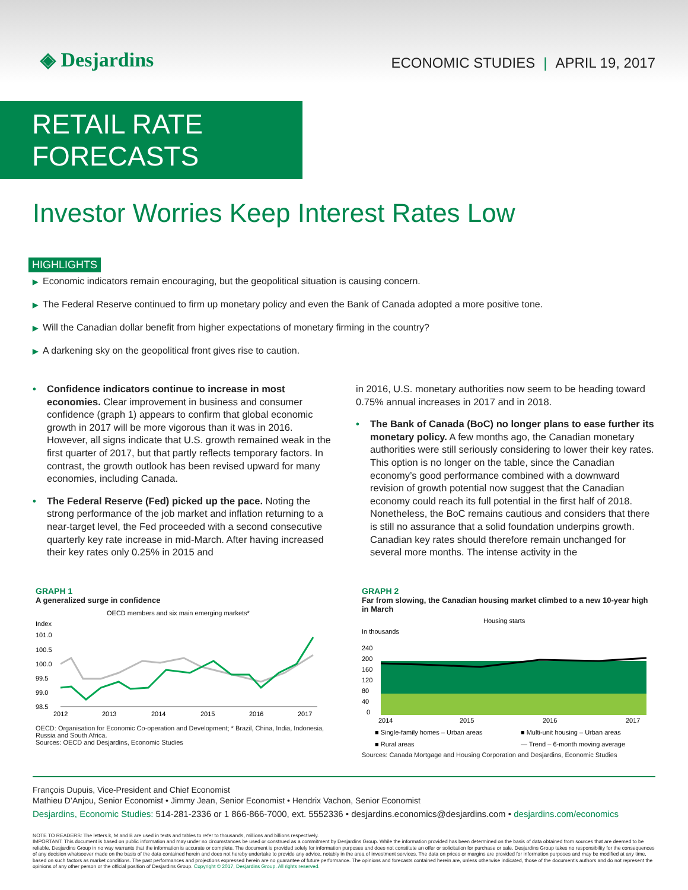◈ Desjardins
ECONOMIC STUDIES | APRIL 19, 2017
RETAIL RATE FORECASTS
Investor Worries Keep Interest Rates Low
HIGHLIGHTS
▶ Economic indicators remain encouraging, but the geopolitical situation is causing concern.
▶ The Federal Reserve continued to firm up monetary policy and even the Bank of Canada adopted a more positive tone.
▶ Will the Canadian dollar benefit from higher expectations of monetary firming in the country?
▶ A darkening sky on the geopolitical front gives rise to caution.
• Confidence indicators continue to increase in most economies. Clear improvement in business and consumer confidence (graph 1) appears to confirm that global economic growth in 2017 will be more vigorous than it was in 2016. However, all signs indicate that U.S. growth remained weak in the first quarter of 2017, but that partly reflects temporary factors. In contrast, the growth outlook has been revised upward for many economies, including Canada.
• The Federal Reserve (Fed) picked up the pace. Noting the strong performance of the job market and inflation returning to a near-target level, the Fed proceeded with a second consecutive quarterly key rate increase in mid-March. After having increased their key rates only 0.25% in 2015 and
in 2016, U.S. monetary authorities now seem to be heading toward 0.75% annual increases in 2017 and in 2018.
• The Bank of Canada (BoC) no longer plans to ease further its monetary policy. A few months ago, the Canadian monetary authorities were still seriously considering to lower their key rates. This option is no longer on the table, since the Canadian economy’s good performance combined with a downward revision of growth potential now suggest that the Canadian economy could reach its full potential in the first half of 2018. Nonetheless, the BoC remains cautious and considers that there is still no assurance that a solid foundation underpins growth. Canadian key rates should therefore remain unchanged for several more months. The intense activity in the
GRAPH 1
A generalized surge in confidence
OECD members and six main emerging markets*
Index
101.0
100.5
100.0
99.5
99.0
98.5
2012
2013
2014
2015
2016
2017
OECD: Organisation for Economic Co-operation and Development; * Brazil, China, India, Indonesia, Russia and South Africa.
Sources: OECD and Desjardins, Economic Studies
GRAPH 2
Far from slowing, the Canadian housing market climbed to a new 10-year high in March
Housing starts
In thousands
240
200
160
120
80
40
0
2014
2015
2016
2017
■ Single-family homes – Urban areas
■ Multi-unit housing – Urban areas
■ Rural areas
— Trend – 6-month moving average
Sources: Canada Mortgage and Housing Corporation and Desjardins, Economic Studies
François Dupuis, Vice-President and Chief Economist
Mathieu D’Anjou, Senior Economist • Jimmy Jean, Senior Economist • Hendrix Vachon, Senior Economist
Desjardins, Economic Studies: 514-281-2336 or 1 866-866-7000, ext. 5552336 • desjardins.economics@desjardins.com • desjardins.com/economics
NOTE TO READERS: The letters k, M and B are used in texts and tables to refer to thousands, millions and billions respectively.
IMPORTANT: This document is based on public information and may under no circumstances be used or construed as a commitment by Desjardins Group. While the information provided has been determined on the basis of data obtained from sources that are deemed to be reliable, Desjardins Group in no way warrants that the information is accurate or complete. The document is provided solely for information purposes and does not constitute an offer or solicitation for purchase or sale. Desjardins Group takes no responsibility for the consequences of any decision whatsoever made on the basis of the data contained herein and does not hereby undertake to provide any advice, notably in the area of investment services. The data on prices or margins are provided for information purposes and may be modified at any time, based on such factors as market conditions. The past performances and projections expressed herein are no guarantee of future performance. The opinions and forecasts contained herein are, unless otherwise indicated, those of the document’s authors and do not represent the opinions of any other person or the official position of Desjardins Group. Copyright © 2017, Desjardins Group. All rights reserved.